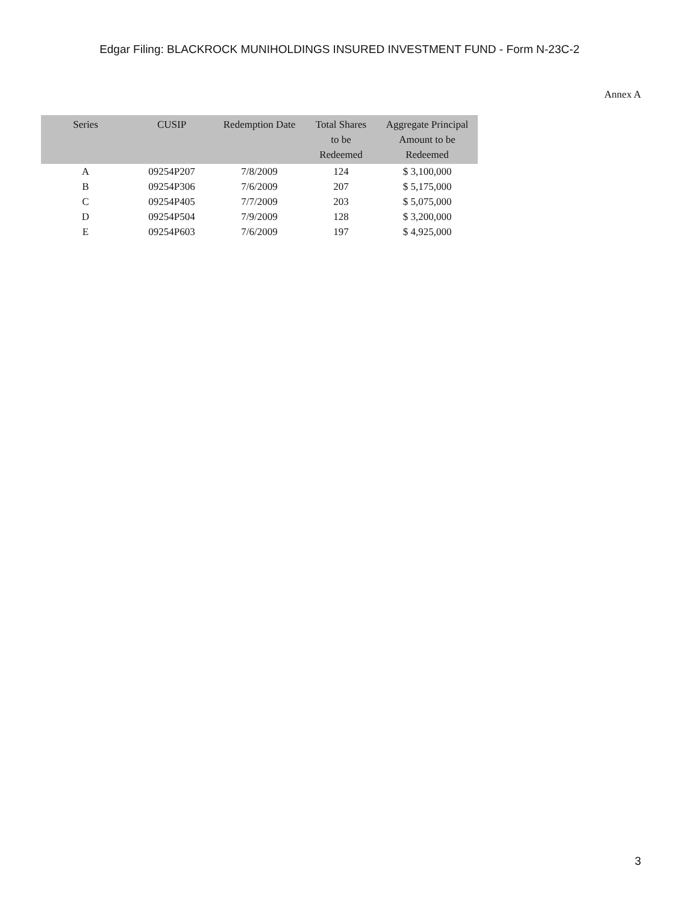Edgar Filing: BLACKROCK MUNIHOLDINGS INSURED INVESTMENT FUND - Form N-23C-2
Annex A
| Series | CUSIP | Redemption Date | Total Shares to be Redeemed | Aggregate Principal Amount to be Redeemed |
| --- | --- | --- | --- | --- |
| A | 09254P207 | 7/8/2009 | 124 | $ 3,100,000 |
| B | 09254P306 | 7/6/2009 | 207 | $ 5,175,000 |
| C | 09254P405 | 7/7/2009 | 203 | $ 5,075,000 |
| D | 09254P504 | 7/9/2009 | 128 | $ 3,200,000 |
| E | 09254P603 | 7/6/2009 | 197 | $ 4,925,000 |
3